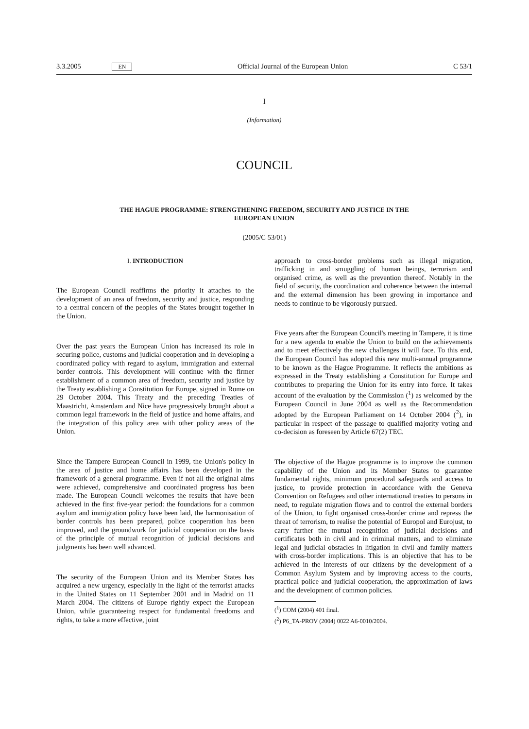3.3.2005 EN Official Journal of the European Union C 53/1
I
(Information)
COUNCIL
THE HAGUE PROGRAMME: STRENGTHENING FREEDOM, SECURITY AND JUSTICE IN THE
EUROPEAN UNION
(2005/C 53/01)
I. INTRODUCTION
The European Council reaffirms the priority it attaches to the development of an area of freedom, security and justice, responding to a central concern of the peoples of the States brought together in the Union.
Over the past years the European Union has increased its role in securing police, customs and judicial cooperation and in developing a coordinated policy with regard to asylum, immigration and external border controls. This development will continue with the firmer establishment of a common area of freedom, security and justice by the Treaty establishing a Constitution for Europe, signed in Rome on 29 October 2004. This Treaty and the preceding Treaties of Maastricht, Amsterdam and Nice have progressively brought about a common legal framework in the field of justice and home affairs, and the integration of this policy area with other policy areas of the Union.
Since the Tampere European Council in 1999, the Union's policy in the area of justice and home affairs has been developed in the framework of a general programme. Even if not all the original aims were achieved, comprehensive and coordinated progress has been made. The European Council welcomes the results that have been achieved in the first five-year period: the foundations for a common asylum and immigration policy have been laid, the harmonisation of border controls has been prepared, police cooperation has been improved, and the groundwork for judicial cooperation on the basis of the principle of mutual recognition of judicial decisions and judgments has been well advanced.
The security of the European Union and its Member States has acquired a new urgency, especially in the light of the terrorist attacks in the United States on 11 September 2001 and in Madrid on 11 March 2004. The citizens of Europe rightly expect the European Union, while guaranteeing respect for fundamental freedoms and rights, to take a more effective, joint
approach to cross-border problems such as illegal migration, trafficking in and smuggling of human beings, terrorism and organised crime, as well as the prevention thereof. Notably in the field of security, the coordination and coherence between the internal and the external dimension has been growing in importance and needs to continue to be vigorously pursued.
Five years after the European Council's meeting in Tampere, it is time for a new agenda to enable the Union to build on the achievements and to meet effectively the new challenges it will face. To this end, the European Council has adopted this new multi-annual programme to be known as the Hague Programme. It reflects the ambitions as expressed in the Treaty establishing a Constitution for Europe and contributes to preparing the Union for its entry into force. It takes account of the evaluation by the Commission (<sup>1</sup>) as welcomed by the European Council in June 2004 as well as the Recommendation adopted by the European Parliament on 14 October 2004 (<sup>2</sup>), in particular in respect of the passage to qualified majority voting and co-decision as foreseen by Article 67(2) TEC.
The objective of the Hague programme is to improve the common capability of the Union and its Member States to guarantee fundamental rights, minimum procedural safeguards and access to justice, to provide protection in accordance with the Geneva Convention on Refugees and other international treaties to persons in need, to regulate migration flows and to control the external borders of the Union, to fight organised cross-border crime and repress the threat of terrorism, to realise the potential of Europol and Eurojust, to carry further the mutual recognition of judicial decisions and certificates both in civil and in criminal matters, and to eliminate legal and judicial obstacles in litigation in civil and family matters with cross-border implications. This is an objective that has to be achieved in the interests of our citizens by the development of a Common Asylum System and by improving access to the courts, practical police and judicial cooperation, the approximation of laws and the development of common policies.
(<sup>1</sup>) COM (2004) 401 final.
(<sup>2</sup>) P6_TA-PROV (2004) 0022 A6-0010/2004.